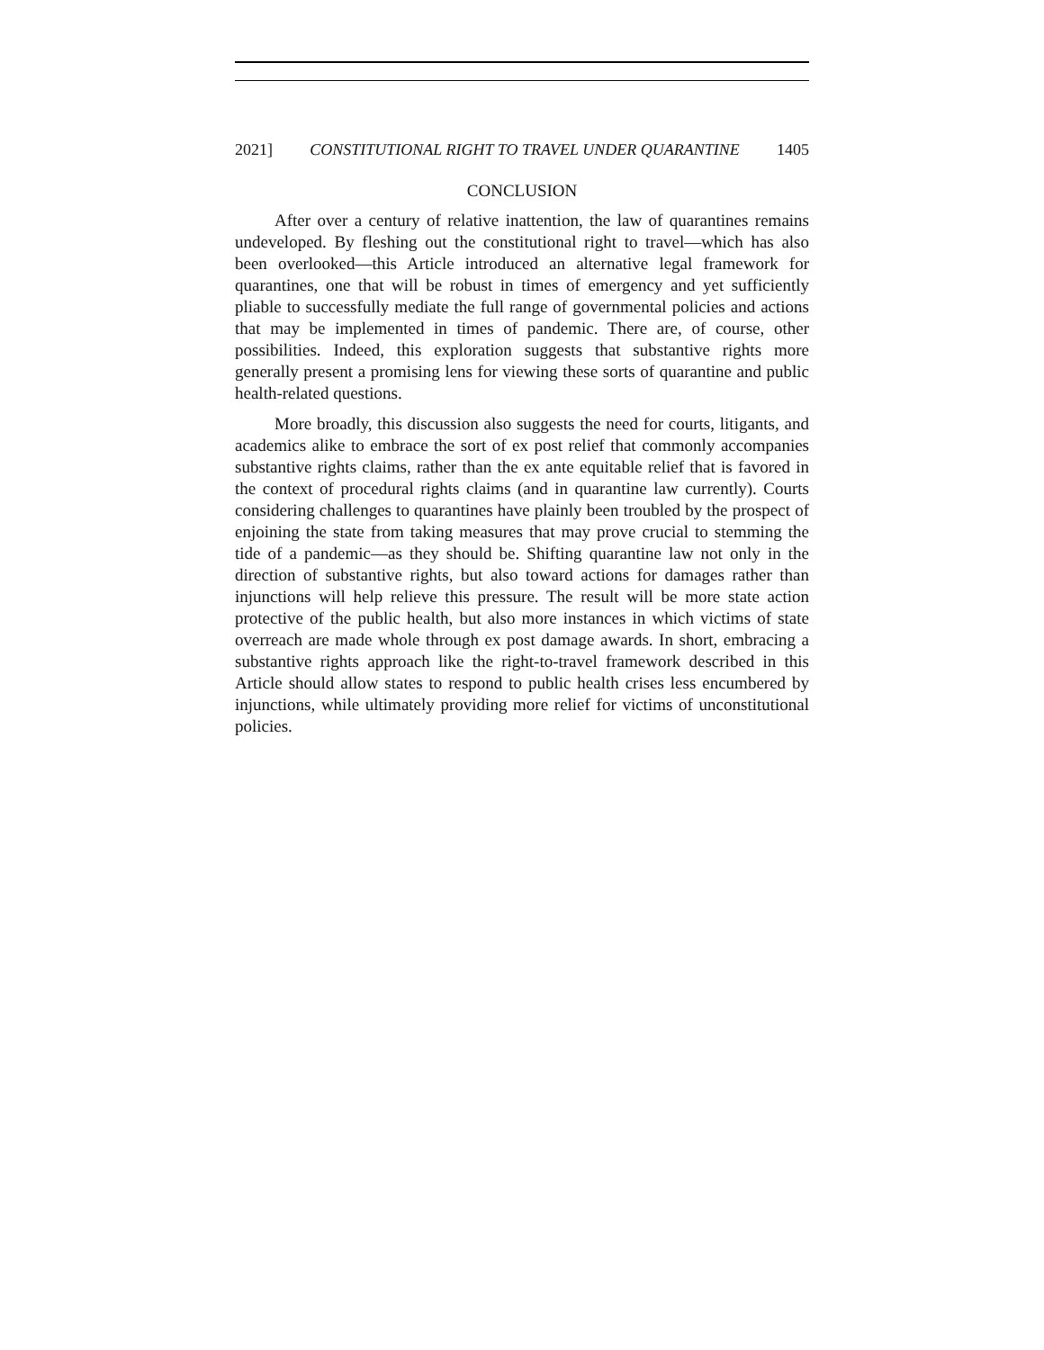2021] CONSTITUTIONAL RIGHT TO TRAVEL UNDER QUARANTINE 1405
CONCLUSION
After over a century of relative inattention, the law of quarantines remains undeveloped. By fleshing out the constitutional right to travel—which has also been overlooked—this Article introduced an alternative legal framework for quarantines, one that will be robust in times of emergency and yet sufficiently pliable to successfully mediate the full range of governmental policies and actions that may be implemented in times of pandemic. There are, of course, other possibilities. Indeed, this exploration suggests that substantive rights more generally present a promising lens for viewing these sorts of quarantine and public health-related questions.
More broadly, this discussion also suggests the need for courts, litigants, and academics alike to embrace the sort of ex post relief that commonly accompanies substantive rights claims, rather than the ex ante equitable relief that is favored in the context of procedural rights claims (and in quarantine law currently). Courts considering challenges to quarantines have plainly been troubled by the prospect of enjoining the state from taking measures that may prove crucial to stemming the tide of a pandemic—as they should be. Shifting quarantine law not only in the direction of substantive rights, but also toward actions for damages rather than injunctions will help relieve this pressure. The result will be more state action protective of the public health, but also more instances in which victims of state overreach are made whole through ex post damage awards. In short, embracing a substantive rights approach like the right-to-travel framework described in this Article should allow states to respond to public health crises less encumbered by injunctions, while ultimately providing more relief for victims of unconstitutional policies.